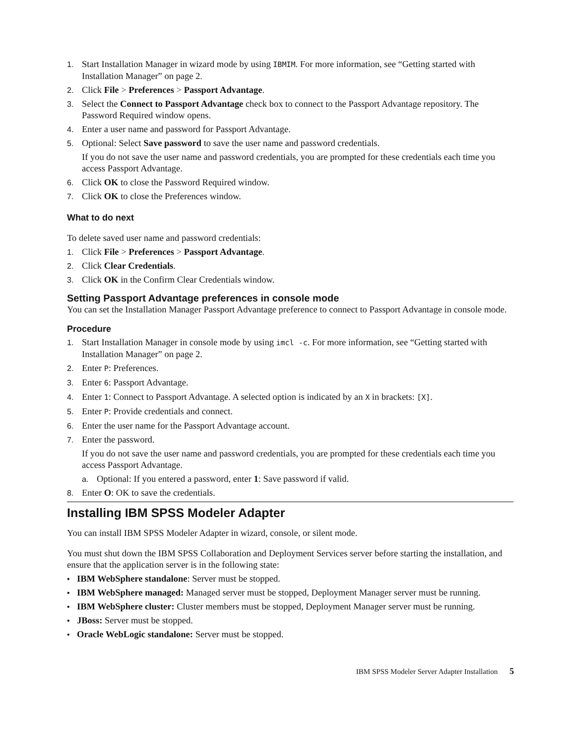1. Start Installation Manager in wizard mode by using IBMIM. For more information, see “Getting started with Installation Manager” on page 2.
2. Click File > Preferences > Passport Advantage.
3. Select the Connect to Passport Advantage check box to connect to the Passport Advantage repository. The Password Required window opens.
4. Enter a user name and password for Passport Advantage.
5. Optional: Select Save password to save the user name and password credentials.
If you do not save the user name and password credentials, you are prompted for these credentials each time you access Passport Advantage.
6. Click OK to close the Password Required window.
7. Click OK to close the Preferences window.
What to do next
To delete saved user name and password credentials:
1. Click File > Preferences > Passport Advantage.
2. Click Clear Credentials.
3. Click OK in the Confirm Clear Credentials window.
Setting Passport Advantage preferences in console mode
You can set the Installation Manager Passport Advantage preference to connect to Passport Advantage in console mode.
Procedure
1. Start Installation Manager in console mode by using imcl -c. For more information, see “Getting started with Installation Manager” on page 2.
2. Enter P: Preferences.
3. Enter 6: Passport Advantage.
4. Enter 1: Connect to Passport Advantage. A selected option is indicated by an X in brackets: [X].
5. Enter P: Provide credentials and connect.
6. Enter the user name for the Passport Advantage account.
7. Enter the password.
If you do not save the user name and password credentials, you are prompted for these credentials each time you access Passport Advantage.
a. Optional: If you entered a password, enter 1: Save password if valid.
8. Enter O: OK to save the credentials.
Installing IBM SPSS Modeler Adapter
You can install IBM SPSS Modeler Adapter in wizard, console, or silent mode.
You must shut down the IBM SPSS Collaboration and Deployment Services server before starting the installation, and ensure that the application server is in the following state:
• IBM WebSphere standalone: Server must be stopped.
• IBM WebSphere managed: Managed server must be stopped, Deployment Manager server must be running.
• IBM WebSphere cluster: Cluster members must be stopped, Deployment Manager server must be running.
• JBoss: Server must be stopped.
• Oracle WebLogic standalone: Server must be stopped.
IBM SPSS Modeler Server Adapter Installation 5